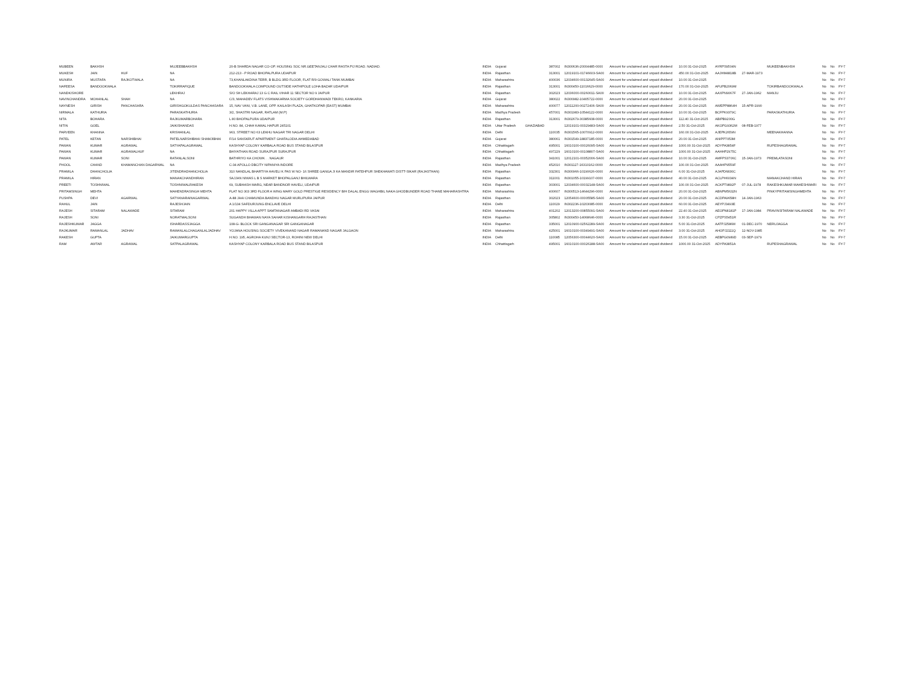| MUBEEN | BAKHSH | | MUJEEBBAKHSH | 20-B SHARDA NAGAR CO-OP. HOUSING SOC NR.GEETANJALI CHAR RASTA PIJ ROAD. NADIAD. | INDIA | Gujarat | | 387002 | IN300636-20004485-0000 | Amount for unclaimed and unpaid dividend | 10.00 31-Oct-2025 | AYRPS9504N | | MUKEENBAKHSH | No | No | FY-7 |
| MUKESH | JAIN | HUF | NA | 212-213 - P ROAD BHOPALPURA UDAIPUR | INDIA | Rajasthan | | 313001 | 12019101-01746603-SA00 | Amount for unclaimed and unpaid dividend | 450.00 31-Oct-2025 | AAJHM4818B | 27-MAR-1973 | | No | No | FY-7 |
| MUNIRA | MUSTAFA | RAJKOTWALA | NA | 73,KHANLAKDINA TERR, B BLDG 3RD FLOOR, FLAT R/9 GOWALI TANK MUMBAI | INDIA | Maharashtra | | 400036 | 12034600-00132645-SA00 | Amount for unclaimed and unpaid dividend | 10.00 31-Oct-2025 | | | | No | No | FY-7 |
| NAFEESA | BANDOOKWALA | | TOKIRRAFIQUE | BANDOOKWALA COMPOUND OUTSIDE HATHIPOLE LOHA BAZAR UDAIPUR | INDIA | Rajasthan | | 313001 | IN300450-11016629-0000 | Amount for unclaimed and unpaid dividend | 170.00 31-Oct-2025 | AFUPB2069M | | TOKIRBANDOOKWALA | No | No | FY-7 |
| NANDKISHORE | | | LEKHRAJ | S/O SH LEKHARAJ 13 G C RAIL VIHAR 11 SECTOR NO 9 JAIPUR | INDIA | Rajasthan | | 302023 | 12036000-00260011-SA00 | Amount for unclaimed and unpaid dividend | 10.00 31-Oct-2025 | AAXPN9067F | 27-JAN-1962 | MANJU | No | No | FY-7 |
| NAVINCHANDRA | MOHANLAL | SHAH | NA | C/3, MAHADEV FLATS VISHWAKARMA SOCIETY GORDHANWADI TEKRO, KANKARIA | INDIA | Gujarat | | 380022 | IN300982-10405722-0000 | Amount for unclaimed and unpaid dividend | 20.00 31-Oct-2025 | | | | No | No | FY-7 |
| NAYNESH | GIRISH | PANCHASARA | GIRISHGOKULDAS PANCHASARA | 15, NAV VANI, V.B. LANE, OPP. KAILASH PLAZA, GHATKOPAR (EAST) MUMBAI | INDIA | Maharashtra | | 400077 | 12011200-00272406-SA00 | Amount for unclaimed and unpaid dividend | 20.00 31-Oct-2025 | AWEPP8864H | 15-APR-1990 | | No | No | FY-7 |
| NIRMALA | KATHURIA | | PARASKATHURIA | 3/2, SHASTRI NAGAR, RATLAM (M.P) | INDIA | Madhya Pradesh | | 457001 | IN301983-10544122-0000 | Amount for unclaimed and unpaid dividend | 10.00 31-Oct-2025 | BCFPK9379C | | PARASKATHURIA | No | No | FY-7 |
| NITA | BOHARA | | RAJKUMARBOHARA | L 80 BHOPALPURA UDAIPUR | INDIA | Rajasthan | | 313001 | IN302679-30385608-0000 | Amount for unclaimed and unpaid dividend | 112.40 31-Oct-2025 | ABIPB9200G | | | No | No | FY-7 |
| NITIN | GOEL | | JAIKISHANDAS | H.NO. 84, CHAH KAMAL HAPUR 245101 | INDIA | Uttar Pradesh | GHAZIABAD | | 12019101-00329483-SA00 | Amount for unclaimed and unpaid dividend | 2.50 31-Oct-2025 | AKOPG9362M | 08-FEB-1977 | | No | No | FY-7 |
| PARVEEN | KHANNA | | KRISHANLAL | 963, STREET NO 63 LEKHU NAGAR TRI NAGAR DELHI | INDIA | Delhi | | 110035 | IN301565-10070912-0000 | Amount for unclaimed and unpaid dividend | 160.00 31-Oct-2025 | AJEPK2659N | | MEENAKHANNA | No | No | FY-7 |
| PATEL | KETAN | NARSHIBHAI | PATELNARSHIBHAI SHAMJIBHAI | F/14 SANSKRUT APARTMENT GHATALODIA AHMEDABAD | INDIA | Gujarat | | 380061 | IN301549-18837185-0000 | Amount for unclaimed and unpaid dividend | 20.00 31-Oct-2025 | ANIPP7053M | | | No | No | FY-7 |
| PAWAN | KUMAR | AGRAWAL | SATYAPALAGRAWAL | KASHYAP COLONY KARBALA ROAD BUS STAND BILASPUR | INDIA | Chhattisgarh | | 495001 | 16010100-00026095-SA00 | Amount for unclaimed and unpaid dividend | 1000.00 31-Oct-2025 | ADYPA3854F | | RUPESHAGRAWAL | No | No | FY-7 |
| PAWAN | KUMAR | AGRAWALHUF | NA | BHIYATHAN ROAD SURAJPUR SURAJPUR | INDIA | Chhattisgarh | | 497229 | 16010100-00108807-SA00 | Amount for unclaimed and unpaid dividend | 1000.00 31-Oct-2025 | AAHHP2975C | | | No | No | FY-7 |
| PAWAN | KUMAR | SONI | RATANLALSONI | BATHRIYO KA CHOWK . . NAGAUR | INDIA | Rajasthan | | 341001 | 12012101-00352006-SA00 | Amount for unclaimed and unpaid dividend | 10.00 31-Oct-2025 | AMFPS3706C | 15-JAN-1973 | PREMLATASONI | No | No | FY-7 |
| PHOOL | CHAND | KHAMANCHAN DAGARWAL | NA | C-34 APOLLO DBCITY NIPANIYA INDORE | INDIA | Madhya Pradesh | | 452010 | IN301127-16310162-0000 | Amount for unclaimed and unpaid dividend | 100.00 31-Oct-2025 | AAAHP9559F | | | No | No | FY-7 |
| PRAMILA | DHANCHOLIA | | JITENDRADHANCHOLIA | 310 NANDLAL BHARTIYA HAVELI K PAS W NO- 16 SHREE GANGA JI KA MANDIR FATEHPUR SHEKHAWATI DISTT-SIKAR (RAJASTHAN) | INDIA | Rajasthan | | 332301 | IN300966-10190626-0000 | Amount for unclaimed and unpaid dividend | 6.00 31-Oct-2025 | AJAPD6830C | | | No | No | FY-7 |
| PRAMILA | HIRAN | | MANAKCHANDHIRAN | SAJJAN NIWAS L B S MARKET BHOPALGANJ BHILWARA | INDIA | Rajasthan | | 311001 | IN301055-10199107-0000 | Amount for unclaimed and unpaid dividend | 40.00 31-Oct-2025 | ACLPH6034N | | MANAKCHAND HIRAN | No | No | FY-7 |
| PREETI | TOSHNIWAL | | TOSHNIWALRAKESH | 69, SUBHASH MARG, NEAR BANDNOR HAVELI, UDAIPUR | INDIA | Rajasthan | | 303001 | 12034600-00032148-SA00 | Amount for unclaimed and unpaid dividend | 100.00 31-Oct-2025 | ACKPT9892P | 07-JUL-1978 | RAKESHKUMAR MAHESHWARI | No | No | FY-7 |
| PRITAMSINGH | MEHTA | | MAHENDRASINGH MEHTA | FLAT NO 303 3RD FLOOR A WING MARY GOLD PRESTIGE RESIDENCY B/H DALAL ENGG WAGHBIL NAKA GHODBUNDER ROAD THANE MAHARASHTRA | INDIA | Maharashtra | | 400607 | IN300513-14644296-0000 | Amount for unclaimed and unpaid dividend | 20.00 31-Oct-2025 | ABNPM5632N | | PINKYPRITAMSINGHMEHTA | No | No | FY-7 |
| PUSHPA | DEVI | AGARWAL | SATYANARAINAGARWAL | A-88 JAAI CHAMUNDA BANDHU NAGAR MURLIPURA JAIPUR | INDIA | Rajasthan | | 302023 | 12054600-00005585-SA00 | Amount for unclaimed and unpaid dividend | 20.00 31-Oct-2025 | ACDPA9658H | 14-JAN-1963 | | No | No | FY-7 |
| RAHUL | JAIN | | RAJESHJAIN | A 1/134 SAFDURJUNG ENCLAVE DELHI | INDIA | Delhi | | 110029 | IN302236-10203085-0000 | Amount for unclaimed and unpaid dividend | 60.00 31-Oct-2025 | AEYPJ3493E | | | No | No | FY-7 |
| RAJESH | SITARAM | NALAWADE | SITARAM | 201 HAPPY VILLA APPT SAMTANAGAR AMBADI RD VASAI | INDIA | Maharashtra | | 401202 | 12013200-00855091-SA00 | Amount for unclaimed and unpaid dividend | 22.40 31-Oct-2025 | AEOPN8181P | 17-JAN-1984 | PRAVINSITARAM NALAWADE | No | No | FY-7 |
| RAJESH | SONI | | NORATMALSONI | SUGANDH BHAWAN NAYA SAHAR KISHANGARH RAJASTHAN | INDIA | Rajasthan | | 305802 | IN300450-14068646-0000 | Amount for unclaimed and unpaid dividend | 3.30 31-Oct-2025 | CPZPS5451R | | | No | No | FY-7 |
| RAJESHKUMAR | JAGGA | | ISHARDASSJAGGA | 108-G- BLOCK SRI GANGANAGAR SRI GANGANAGAR | INDIA | Rajasthan | | 335001 | 12010900-02562289-SA00 | Amount for unclaimed and unpaid dividend | 5.00 31-Oct-2025 | AATPJ2586M | 01-DEC-1970 | NERUJAGGA | No | No | FY-7 |
| RAJKUMAR | RAMANLAL | JADHAV | RAMANLALCHAGANLALJADHAV | YOJANA HOUSING SOCIETY VIVEKANAND NAGAR RAMANAND NAGAR JALGAON | INDIA | Maharashtra | | 425001 | 16010100-00349491-SA00 | Amount for unclaimed and unpaid dividend | 3.00 31-Oct-2025 | AHOPJ2111Q | 12-NOV-1985 | | No | No | FY-7 |
| RAKESH | GUPTA | | JAIKUMARGUPTA | H.NO. 195, AGROHA KUNJ SECTOR-13, ROHINI NEW DELHI | INDIA | Delhi | | 110085 | 12056300-00044620-SA00 | Amount for unclaimed and unpaid dividend | 15.00 31-Oct-2025 | AEBPG0989D | 03-SEP-1979 | | No | No | FY-7 |
| RAM | AWTAR | AGRAWAL | SATPALAGRAWAL | KASHYAP COLONY KARBALA ROAD BUS STAND BILASPUR | INDIA | Chhattisgarh | | 495001 | 16010100-00026188-SA00 | Amount for unclaimed and unpaid dividend | 1000.00 31-Oct-2025 | ADYPA3851A | | RUPESHAGRAWAL | No | No | FY-7 |